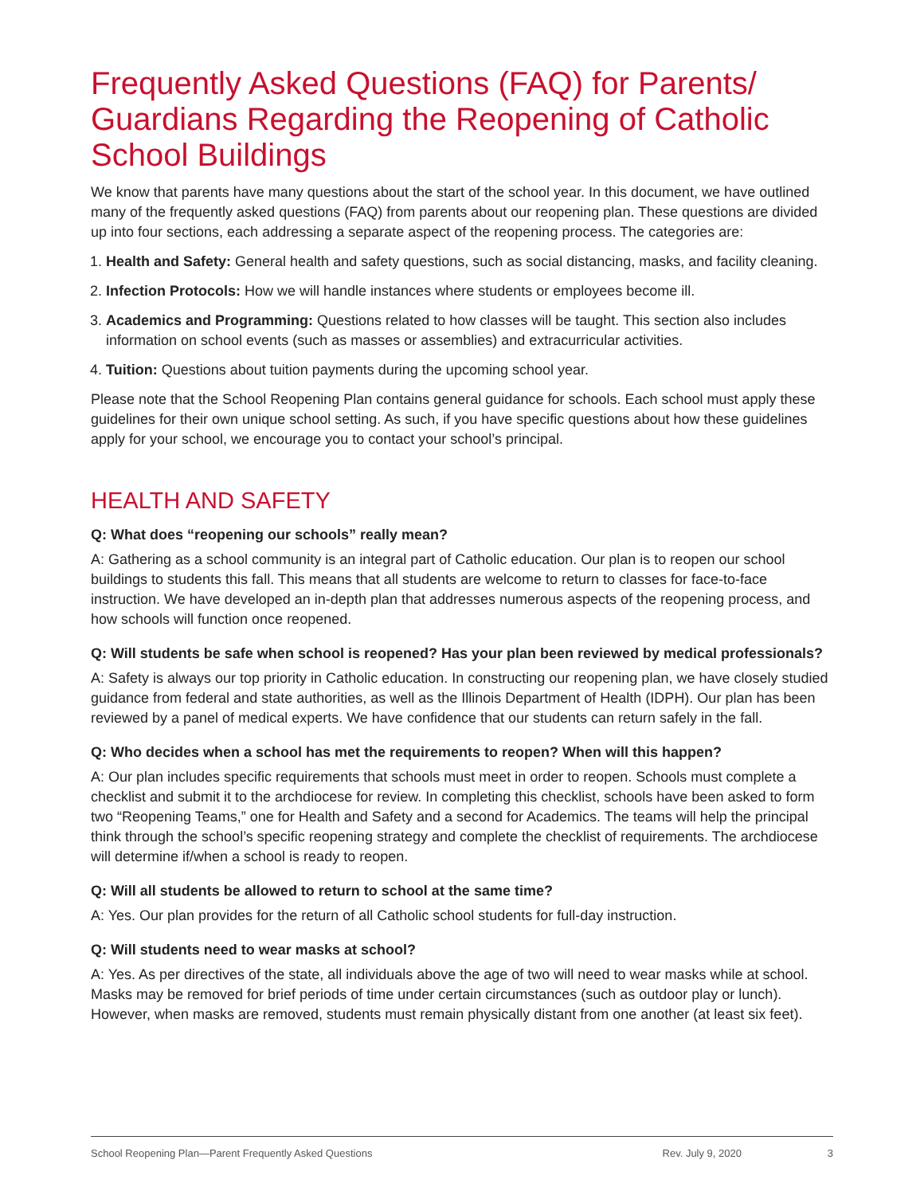Frequently Asked Questions (FAQ) for Parents/ Guardians Regarding the Reopening of Catholic School Buildings
We know that parents have many questions about the start of the school year. In this document, we have outlined many of the frequently asked questions (FAQ) from parents about our reopening plan. These questions are divided up into four sections, each addressing a separate aspect of the reopening process. The categories are:
1. Health and Safety: General health and safety questions, such as social distancing, masks, and facility cleaning.
2. Infection Protocols: How we will handle instances where students or employees become ill.
3. Academics and Programming: Questions related to how classes will be taught. This section also includes information on school events (such as masses or assemblies) and extracurricular activities.
4. Tuition: Questions about tuition payments during the upcoming school year.
Please note that the School Reopening Plan contains general guidance for schools. Each school must apply these guidelines for their own unique school setting. As such, if you have specific questions about how these guidelines apply for your school, we encourage you to contact your school’s principal.
HEALTH AND SAFETY
Q: What does “reopening our schools” really mean?
A: Gathering as a school community is an integral part of Catholic education. Our plan is to reopen our school buildings to students this fall. This means that all students are welcome to return to classes for face-to-face instruction. We have developed an in-depth plan that addresses numerous aspects of the reopening process, and how schools will function once reopened.
Q: Will students be safe when school is reopened? Has your plan been reviewed by medical professionals?
A: Safety is always our top priority in Catholic education. In constructing our reopening plan, we have closely studied guidance from federal and state authorities, as well as the Illinois Department of Health (IDPH). Our plan has been reviewed by a panel of medical experts. We have confidence that our students can return safely in the fall.
Q: Who decides when a school has met the requirements to reopen? When will this happen?
A: Our plan includes specific requirements that schools must meet in order to reopen. Schools must complete a checklist and submit it to the archdiocese for review. In completing this checklist, schools have been asked to form two “Reopening Teams,” one for Health and Safety and a second for Academics. The teams will help the principal think through the school’s specific reopening strategy and complete the checklist of requirements. The archdiocese will determine if/when a school is ready to reopen.
Q: Will all students be allowed to return to school at the same time?
A: Yes. Our plan provides for the return of all Catholic school students for full-day instruction.
Q: Will students need to wear masks at school?
A: Yes. As per directives of the state, all individuals above the age of two will need to wear masks while at school. Masks may be removed for brief periods of time under certain circumstances (such as outdoor play or lunch). However, when masks are removed, students must remain physically distant from one another (at least six feet).
School Reopening Plan—Parent Frequently Asked Questions Rev. July 9, 2020 3